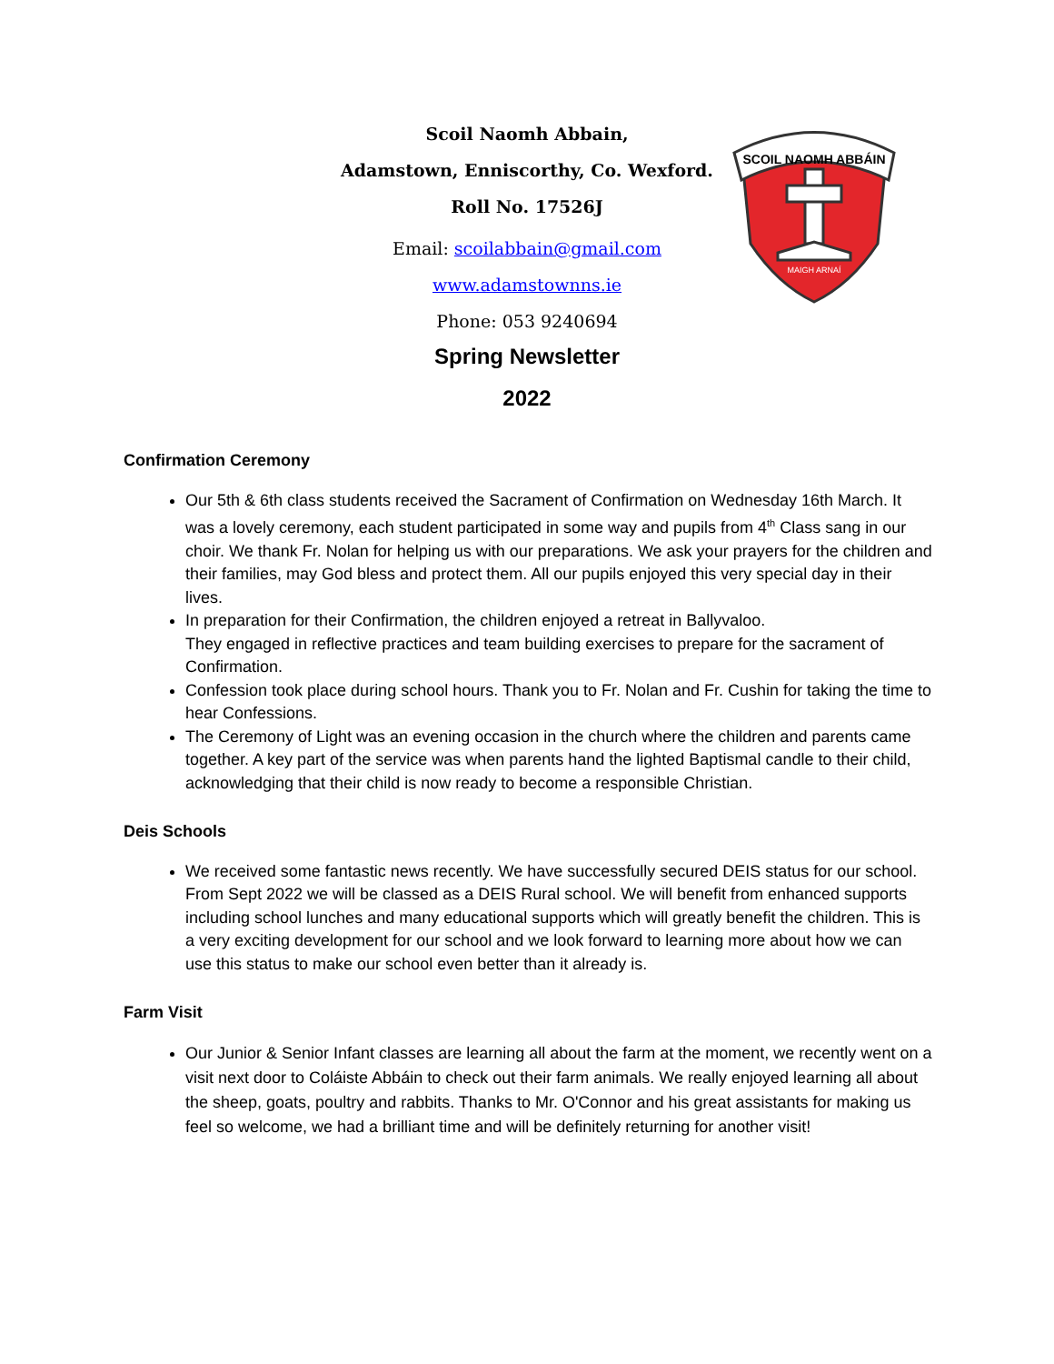Scoil Naomh Abbain,
Adamstown, Enniscorthy, Co. Wexford.
Roll No. 17526J
Email: scoilabbain@gmail.com
www.adamstownns.ie
Phone: 053 9240694
Spring Newsletter
2022
SCOIL NAOMH ABBÁIN
MAIGH ARNAÍ
Confirmation Ceremony
Our 5th & 6th class students received the Sacrament of Confirmation on Wednesday 16th March. It was a lovely ceremony, each student participated in some way and pupils from 4<sup>th</sup> Class sang in our choir. We thank Fr. Nolan for helping us with our preparations. We ask your prayers for the children and their families, may God bless and protect them. All our pupils enjoyed this very special day in their lives.
In preparation for their Confirmation, the children enjoyed a retreat in Ballyvaloo.
They engaged in reflective practices and team building exercises to prepare for the sacrament of Confirmation.
Confession took place during school hours. Thank you to Fr. Nolan and Fr. Cushin for taking the time to hear Confessions.
The Ceremony of Light was an evening occasion in the church where the children and parents came together. A key part of the service was when parents hand the lighted Baptismal candle to their child, acknowledging that their child is now ready to become a responsible Christian.
Deis Schools
We received some fantastic news recently. We have successfully secured DEIS status for our school. From Sept 2022 we will be classed as a DEIS Rural school. We will benefit from enhanced supports including school lunches and many educational supports which will greatly benefit the children. This is a very exciting development for our school and we look forward to learning more about how we can use this status to make our school even better than it already is.
Farm Visit
Our Junior & Senior Infant classes are learning all about the farm at the moment, we recently went on a visit next door to Coláiste Abbáin to check out their farm animals. We really enjoyed learning all about the sheep, goats, poultry and rabbits. Thanks to Mr. O'Connor and his great assistants for making us feel so welcome, we had a brilliant time and will be definitely returning for another visit!